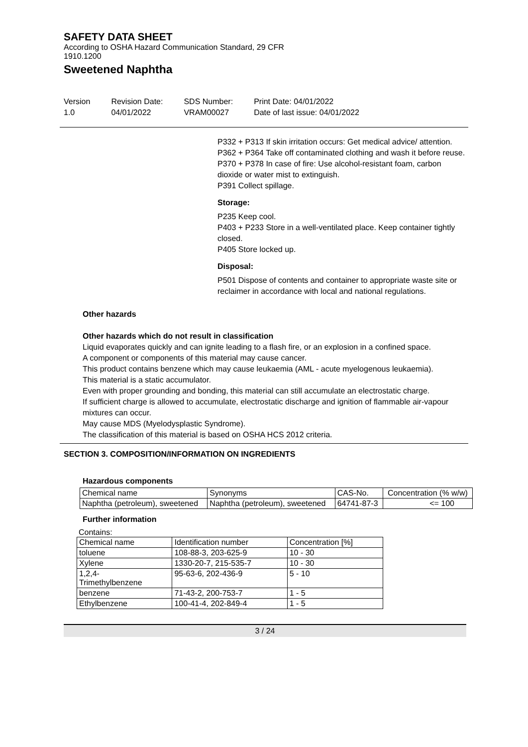SAFETY DATA SHEET
According to OSHA Hazard Communication Standard, 29 CFR
1910.1200
Sweetened Naphtha
Version
1.0
Revision Date:
04/01/2022
SDS Number:
VRAM00027
Print Date: 04/01/2022
Date of last issue: 04/01/2022
P332 + P313 If skin irritation occurs: Get medical advice/ attention.
P362 + P364 Take off contaminated clothing and wash it before reuse.
P370 + P378 In case of fire: Use alcohol-resistant foam, carbon dioxide or water mist to extinguish.
P391 Collect spillage.
Storage:
P235 Keep cool.
P403 + P233 Store in a well-ventilated place. Keep container tightly closed.
P405 Store locked up.
Disposal:
P501 Dispose of contents and container to appropriate waste site or reclaimer in accordance with local and national regulations.
Other hazards
Other hazards which do not result in classification
Liquid evaporates quickly and can ignite leading to a flash fire, or an explosion in a confined space.
A component or components of this material may cause cancer.
This product contains benzene which may cause leukaemia (AML - acute myelogenous leukaemia).
This material is a static accumulator.
Even with proper grounding and bonding, this material can still accumulate an electrostatic charge.
If sufficient charge is allowed to accumulate, electrostatic discharge and ignition of flammable air-vapour mixtures can occur.
May cause MDS (Myelodysplastic Syndrome).
The classification of this material is based on OSHA HCS 2012 criteria.
SECTION 3. COMPOSITION/INFORMATION ON INGREDIENTS
Hazardous components
| Chemical name | Synonyms | CAS-No. | Concentration (% w/w) |
| --- | --- | --- | --- |
| Naphtha (petroleum), sweetened | Naphtha (petroleum), sweetened | 64741-87-3 | <= 100 |
Further information
Contains:
| Chemical name | Identification number | Concentration [%] |
| --- | --- | --- |
| toluene | 108-88-3, 203-625-9 | 10 - 30 |
| Xylene | 1330-20-7, 215-535-7 | 10 - 30 |
| 1,2,4- Trimethylbenzene | 95-63-6, 202-436-9 | 5 - 10 |
| benzene | 71-43-2, 200-753-7 | 1 - 5 |
| Ethylbenzene | 100-41-4, 202-849-4 | 1 - 5 |
3 / 24